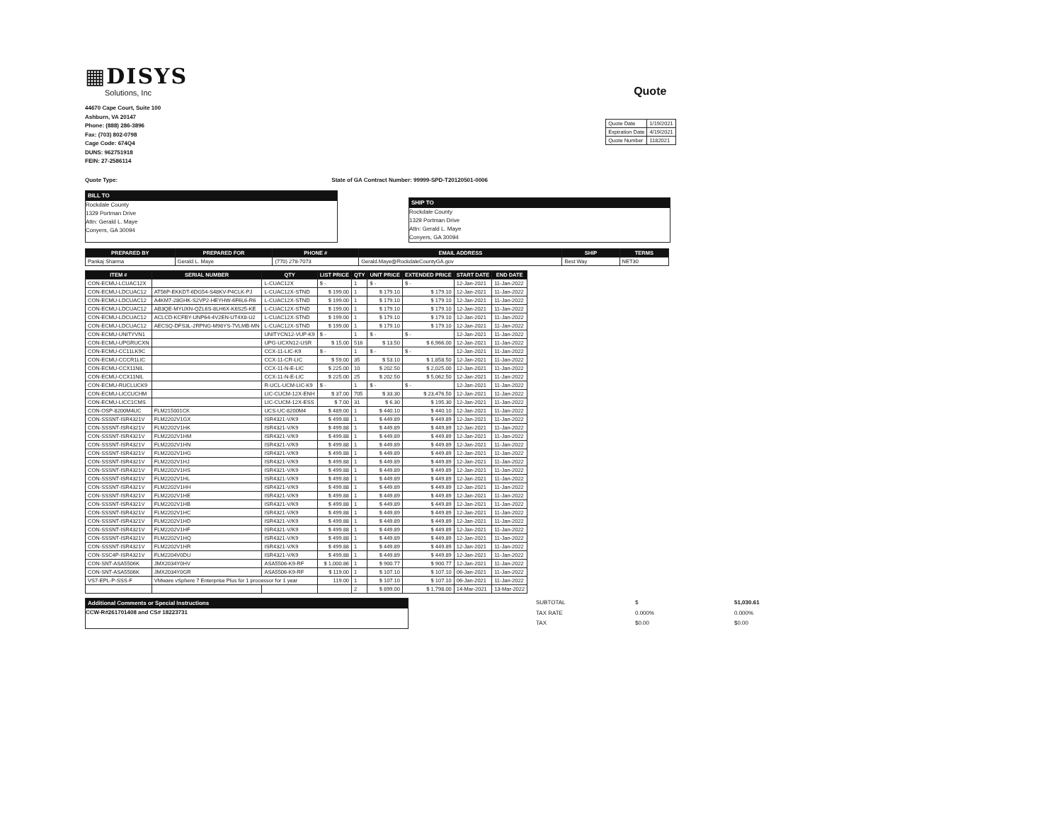▦DISYS
Solutions, Inc
44670 Cape Court, Suite 100
Ashburn, VA 20147
Phone: (888) 286-3896
Fax: (703) 802-0798
Cage Code: 674Q4
DUNS: 962751918
FEIN: 27-2586114
Quote
| Quote Date | 1/19/2021 |
| Expiration Date | 4/19/2021 |
| Quote Number | 1182021 |
Quote Type: State of GA Contract Number: 99999-SPD-T20120501-0006
BILL TO
Rockdale County
1329 Portman Drive
Attn: Gerald L. Maye
Conyers, GA 30094
SHIP TO
Rockdale County
1329 Portman Drive
Attn: Gerald L. Maye
Conyers, GA 30094
| PREPARED BY | PREPARED FOR | PHONE # | EMAIL ADDRESS | SHIP | TERMS |
| --- | --- | --- | --- | --- | --- |
| Pankaj Sharma | Gerald L. Maye | (770) 278-7073 | Gerald.Maye@RockdaleCountyGA.gov | Best Way | NET30 |
| ITEM # | SERIAL NUMBER | QTY | LIST PRICE | QTY | UNIT PRICE | EXTENDED PRICE | START DATE | END DATE |
| --- | --- | --- | --- | --- | --- | --- | --- | --- |
| CON-ECMU-LCUAC12X | | L-CUAC12X | $ - | 1 | $ - | $ - | 12-Jan-2021 | 11-Jan-2022 |
| CON-ECMU-LDCUAC12 | AT56P-EKKDT-6DG54-S48KV-P4CLK-PJ | L-CUAC12X-STND | $ 199.00 | 1 | $ 179.10 | $ 179.10 | 12-Jan-2021 | 11-Jan-2022 |
| CON-ECMU-LDCUAC12 | A4KM7-28GHK-S2VP2-HEYHW-6F6L6-R6 | L-CUAC12X-STND | $ 199.00 | 1 | $ 179.10 | $ 179.10 | 12-Jan-2021 | 11-Jan-2022 |
| CON-ECMU-LDCUAC12 | AB3QE-MYUXN-QZL6S-8LH6X-K6S25-KE | L-CUAC12X-STND | $ 199.00 | 1 | $ 179.10 | $ 179.10 | 12-Jan-2021 | 11-Jan-2022 |
| CON-ECMU-LDCUAC12 | ACLCD-KCFBY-UNP64-4V2EN-UT4X8-U2 | L-CUAC12X-STND | $ 199.00 | 1 | $ 179.10 | $ 179.10 | 12-Jan-2021 | 11-Jan-2022 |
| CON-ECMU-LDCUAC12 | AECSQ-DFS3L-2RPNG-M98YS-7VLMB-MN | L-CUAC12X-STND | $ 199.00 | 1 | $ 179.10 | $ 179.10 | 12-Jan-2021 | 11-Jan-2022 |
| CON-ECMU-UNITYVN1 | | UNITYCN12-VUP-K9 | $ - | 1 | $ - | $ - | 12-Jan-2021 | 11-Jan-2022 |
| CON-ECMU-UPGRUCXN | | UPG-UCXN12-USR | $ 15.00 | 516 | $ 13.50 | $ 6,966.00 | 12-Jan-2021 | 11-Jan-2022 |
| CON-ECMU-CC11LK9C | | CCX-11-LIC-K9 | $ - | 1 | $ - | $ - | 12-Jan-2021 | 11-Jan-2022 |
| CON-ECMU-CCCR1LIC | | CCX-11-CR-LIC | $ 59.00 | 35 | $ 53.10 | $ 1,858.50 | 12-Jan-2021 | 11-Jan-2022 |
| CON-ECMU-CCX11NIL | | CCX-11-N-E-LIC | $ 225.00 | 10 | $ 202.50 | $ 2,025.00 | 12-Jan-2021 | 11-Jan-2022 |
| CON-ECMU-CCX11NIL | | CCX-11-N-E-LIC | $ 225.00 | 25 | $ 202.50 | $ 5,062.50 | 12-Jan-2021 | 11-Jan-2022 |
| CON-ECMU-RUCLUCK9 | | R-UCL-UCM-LIC-K9 | $ - | 1 | $ - | $ - | 12-Jan-2021 | 11-Jan-2022 |
| CON-ECMU-LICCUCHM | | LIC-CUCM-12X-ENH | $ 37.00 | 705 | $ 33.30 | $ 23,476.50 | 12-Jan-2021 | 11-Jan-2022 |
| CON-ECMU-LICC1CMS | | LIC-CUCM-12X-ESS | $ 7.00 | 31 | $ 6.30 | $ 195.30 | 12-Jan-2021 | 11-Jan-2022 |
| CON-OSP-8200M4UC | FLM215001CK | UCS-UC-8200M4 | $ 489.00 | 1 | $ 440.10 | $ 440.10 | 12-Jan-2021 | 11-Jan-2022 |
| CON-SSSNT-ISR4321V | FLM2202V1GX | ISR4321-V/K9 | $ 499.88 | 1 | $ 449.89 | $ 449.89 | 12-Jan-2021 | 11-Jan-2022 |
| CON-SSSNT-ISR4321V | FLM2202V1HK | ISR4321-V/K9 | $ 499.88 | 1 | $ 449.89 | $ 449.89 | 12-Jan-2021 | 11-Jan-2022 |
| CON-SSSNT-ISR4321V | FLM2202V1HM | ISR4321-V/K9 | $ 499.88 | 1 | $ 449.89 | $ 449.89 | 12-Jan-2021 | 11-Jan-2022 |
| CON-SSSNT-ISR4321V | FLM2202V1HN | ISR4321-V/K9 | $ 499.88 | 1 | $ 449.89 | $ 449.89 | 12-Jan-2021 | 11-Jan-2022 |
| CON-SSSNT-ISR4321V | FLM2202V1HG | ISR4321-V/K9 | $ 499.88 | 1 | $ 449.89 | $ 449.89 | 12-Jan-2021 | 11-Jan-2022 |
| CON-SSSNT-ISR4321V | FLM2202V1HJ | ISR4321-V/K9 | $ 499.88 | 1 | $ 449.89 | $ 449.89 | 12-Jan-2021 | 11-Jan-2022 |
| CON-SSSNT-ISR4321V | FLM2202V1HS | ISR4321-V/K9 | $ 499.88 | 1 | $ 449.89 | $ 449.89 | 12-Jan-2021 | 11-Jan-2022 |
| CON-SSSNT-ISR4321V | FLM2202V1HL | ISR4321-V/K9 | $ 499.88 | 1 | $ 449.89 | $ 449.89 | 12-Jan-2021 | 11-Jan-2022 |
| CON-SSSNT-ISR4321V | FLM2202V1HH | ISR4321-V/K9 | $ 499.88 | 1 | $ 449.89 | $ 449.89 | 12-Jan-2021 | 11-Jan-2022 |
| CON-SSSNT-ISR4321V | FLM2202V1HE | ISR4321-V/K9 | $ 499.88 | 1 | $ 449.89 | $ 449.89 | 12-Jan-2021 | 11-Jan-2022 |
| CON-SSSNT-ISR4321V | FLM2202V1HB | ISR4321-V/K9 | $ 499.88 | 1 | $ 449.89 | $ 449.89 | 12-Jan-2021 | 11-Jan-2022 |
| CON-SSSNT-ISR4321V | FLM2202V1HC | ISR4321-V/K9 | $ 499.88 | 1 | $ 449.89 | $ 449.89 | 12-Jan-2021 | 11-Jan-2022 |
| CON-SSSNT-ISR4321V | FLM2202V1HD | ISR4321-V/K9 | $ 499.88 | 1 | $ 449.89 | $ 449.89 | 12-Jan-2021 | 11-Jan-2022 |
| CON-SSSNT-ISR4321V | FLM2202V1HF | ISR4321-V/K9 | $ 499.88 | 1 | $ 449.89 | $ 449.89 | 12-Jan-2021 | 11-Jan-2022 |
| CON-SSSNT-ISR4321V | FLM2202V1HQ | ISR4321-V/K9 | $ 499.88 | 1 | $ 449.89 | $ 449.89 | 12-Jan-2021 | 11-Jan-2022 |
| CON-SSSNT-ISR4321V | FLM2202V1HR | ISR4321-V/K9 | $ 499.88 | 1 | $ 449.89 | $ 449.89 | 12-Jan-2021 | 11-Jan-2022 |
| CON-SSC4P-ISR4321V | FLM2204V0DU | ISR4321-V/K9 | $ 499.88 | 1 | $ 449.89 | $ 449.89 | 12-Jan-2021 | 11-Jan-2022 |
| CON-SNT-ASA5506K | JMX2034Y0HV | ASA5506-K9-RF | $ 1,000.86 | 1 | $ 900.77 | $ 900.77 | 12-Jan-2021 | 11-Jan-2022 |
| CON-SNT-ASA5506K | JMX2034Y0GR | ASA5506-K9-RF | $ 119.00 | 1 | $ 107.10 | $ 107.10 | 06-Jan-2021 | 11-Jan-2022 |
| VS7-EPL-P-SSS-F | VMware vSphere 7 Enterprise Plus for 1 processor for 1 year | | 119.00 | 1 | $ 107.10 | $ 107.10 | 06-Jan-2021 | 11-Jan-2022 |
| | | | | 2 | $ 899.00 | $ 1,798.00 | 14-Mar-2021 | 13-Mar-2022 |
Additional Comments or Special Instructions
CCW-R#261701408 and CS# 18223731
SUBTOTAL $ 51,030.61 TAX RATE 0.000% 0.000% TAX $0.00 $0.00